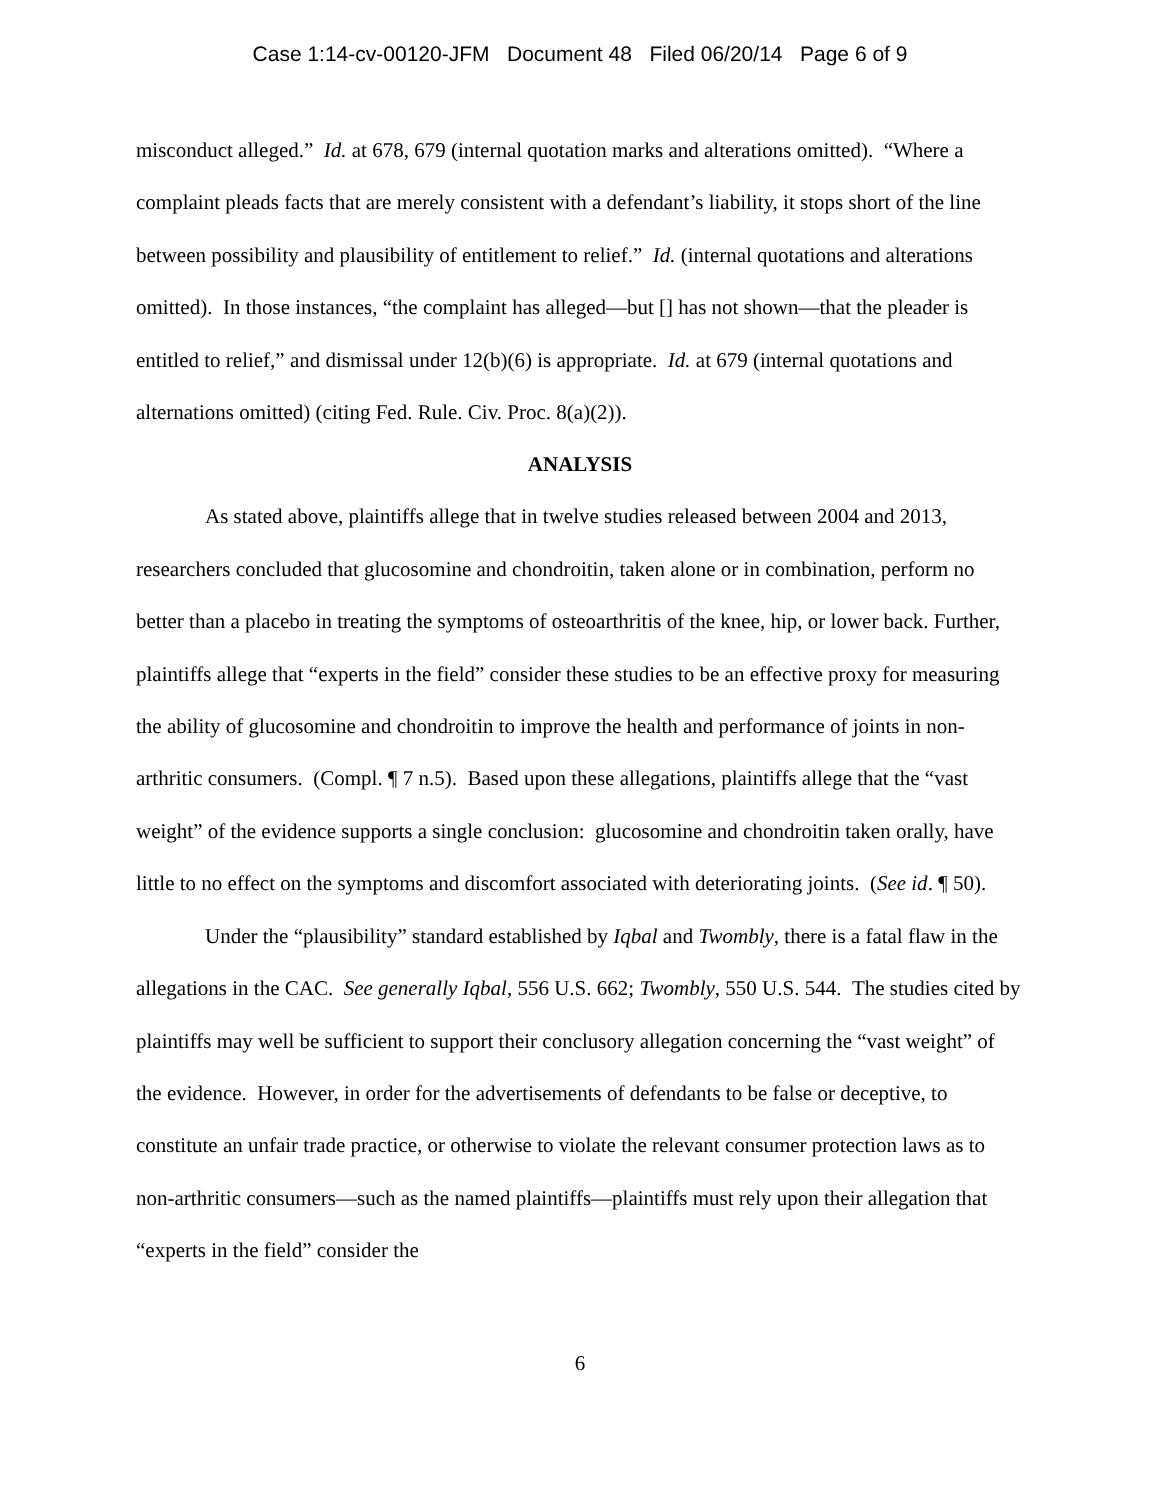Case 1:14-cv-00120-JFM Document 48 Filed 06/20/14 Page 6 of 9
misconduct alleged.” Id. at 678, 679 (internal quotation marks and alterations omitted). “Where a complaint pleads facts that are merely consistent with a defendant’s liability, it stops short of the line between possibility and plausibility of entitlement to relief.” Id. (internal quotations and alterations omitted). In those instances, “the complaint has alleged—but [] has not shown—that the pleader is entitled to relief,” and dismissal under 12(b)(6) is appropriate. Id. at 679 (internal quotations and alternations omitted) (citing Fed. Rule. Civ. Proc. 8(a)(2)).
ANALYSIS
As stated above, plaintiffs allege that in twelve studies released between 2004 and 2013, researchers concluded that glucosomine and chondroitin, taken alone or in combination, perform no better than a placebo in treating the symptoms of osteoarthritis of the knee, hip, or lower back. Further, plaintiffs allege that “experts in the field” consider these studies to be an effective proxy for measuring the ability of glucosomine and chondroitin to improve the health and performance of joints in non-arthritic consumers. (Compl. ¶ 7 n.5). Based upon these allegations, plaintiffs allege that the “vast weight” of the evidence supports a single conclusion: glucosomine and chondroitin taken orally, have little to no effect on the symptoms and discomfort associated with deteriorating joints. (See id. ¶ 50).
Under the “plausibility” standard established by Iqbal and Twombly, there is a fatal flaw in the allegations in the CAC. See generally Iqbal, 556 U.S. 662; Twombly, 550 U.S. 544. The studies cited by plaintiffs may well be sufficient to support their conclusory allegation concerning the “vast weight” of the evidence. However, in order for the advertisements of defendants to be false or deceptive, to constitute an unfair trade practice, or otherwise to violate the relevant consumer protection laws as to non-arthritic consumers—such as the named plaintiffs—plaintiffs must rely upon their allegation that “experts in the field” consider the
6